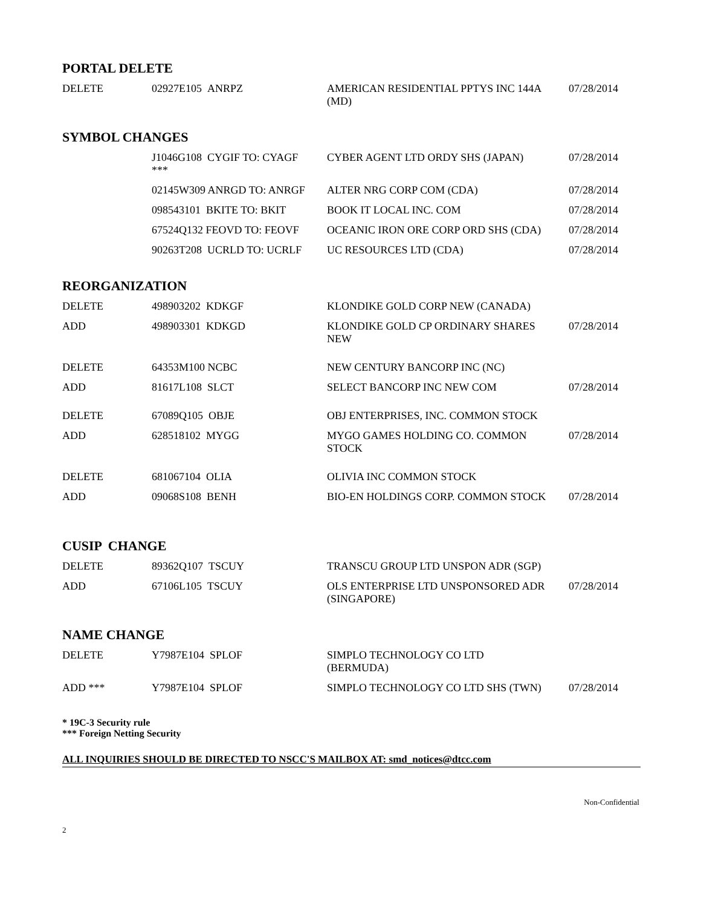PORTAL DELETE
| DELETE | 02927E105 ANRPZ | AMERICAN RESIDENTIAL PPTYS INC 144A (MD) | 07/28/2014 |
SYMBOL CHANGES
| | J1046G108 CYGIF TO: CYAGF *** | CYBER AGENT LTD ORDY SHS (JAPAN) | 07/28/2014 |
| | 02145W309 ANRGD TO: ANRGF | ALTER NRG CORP COM (CDA) | 07/28/2014 |
| | 098543101 BKITE TO: BKIT | BOOK IT LOCAL INC. COM | 07/28/2014 |
| | 67524Q132 FEOVD TO: FEOVF | OCEANIC IRON ORE CORP ORD SHS (CDA) | 07/28/2014 |
| | 90263T208 UCRLD TO: UCRLF | UC RESOURCES LTD (CDA) | 07/28/2014 |
REORGANIZATION
| DELETE | 498903202 KDKGF | KLONDIKE GOLD CORP NEW (CANADA) | |
| ADD | 498903301 KDKGD | KLONDIKE GOLD CP ORDINARY SHARES NEW | 07/28/2014 |
| DELETE | 64353M100 NCBC | NEW CENTURY BANCORP INC (NC) | |
| ADD | 81617L108 SLCT | SELECT BANCORP INC NEW COM | 07/28/2014 |
| DELETE | 67089Q105 OBJE | OBJ ENTERPRISES, INC. COMMON STOCK | |
| ADD | 628518102 MYGG | MYGO GAMES HOLDING CO. COMMON STOCK | 07/28/2014 |
| DELETE | 681067104 OLIA | OLIVIA INC COMMON STOCK | |
| ADD | 09068S108 BENH | BIO-EN HOLDINGS CORP. COMMON STOCK | 07/28/2014 |
CUSIP CHANGE
| DELETE | 89362Q107 TSCUY | TRANSCU GROUP LTD UNSPON ADR (SGP) | |
| ADD | 67106L105 TSCUY | OLS ENTERPRISE LTD UNSPONSORED ADR (SINGAPORE) | 07/28/2014 |
NAME CHANGE
| DELETE | Y7987E104 SPLOF | SIMPLO TECHNOLOGY CO LTD (BERMUDA) | |
| ADD *** | Y7987E104 SPLOF | SIMPLO TECHNOLOGY CO LTD SHS (TWN) | 07/28/2014 |
* 19C-3 Security rule
*** Foreign Netting Security
ALL INQUIRIES SHOULD BE DIRECTED TO NSCC'S MAILBOX AT: smd_notices@dtcc.com
Non-Confidential
2